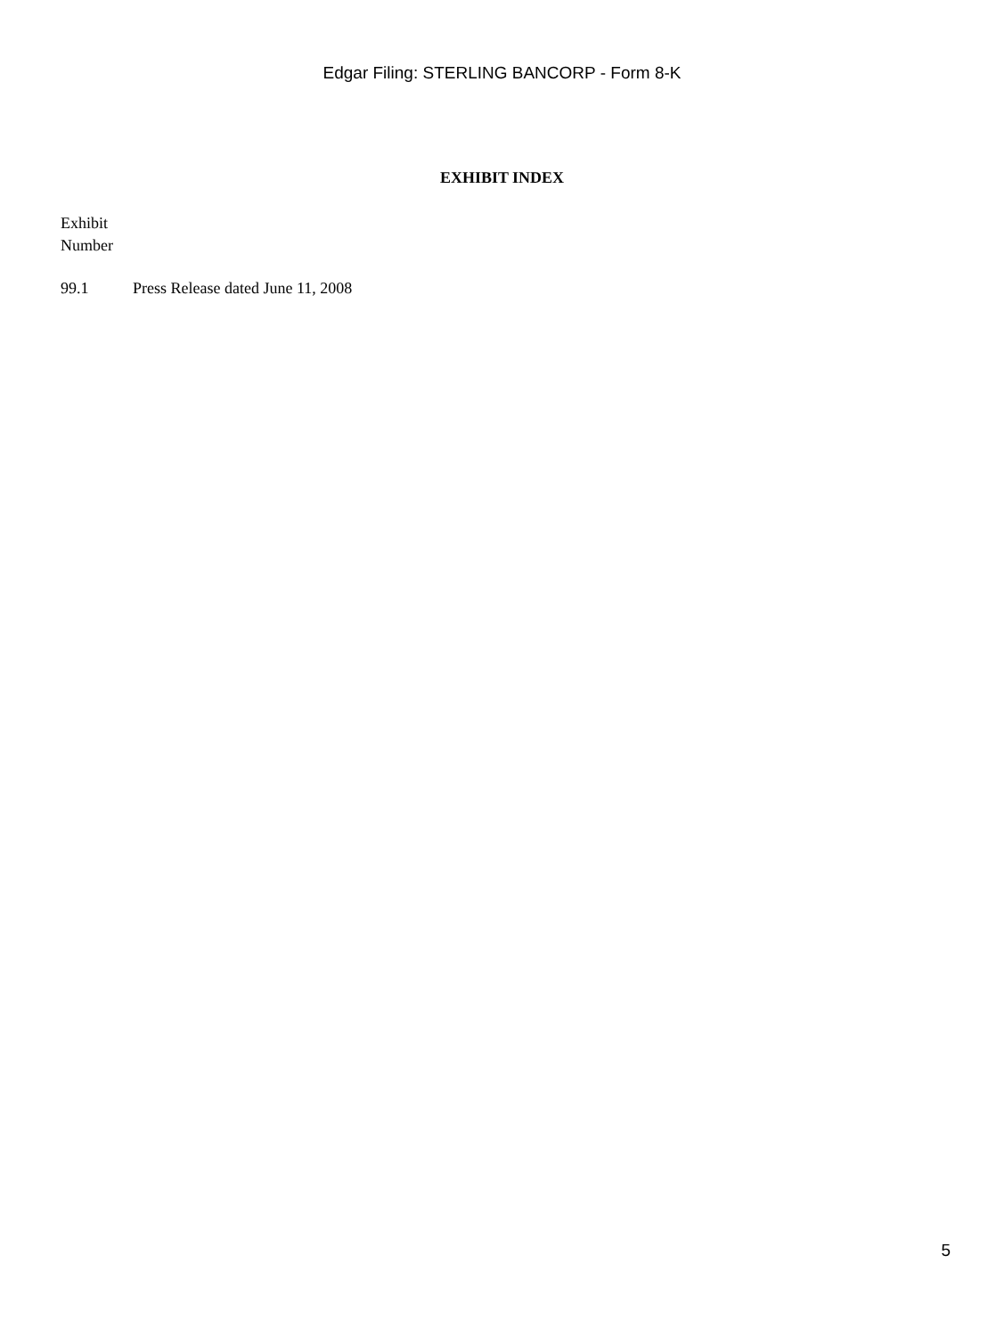Edgar Filing: STERLING BANCORP - Form 8-K
EXHIBIT INDEX
Exhibit
Number
99.1 Press Release dated June 11, 2008
5